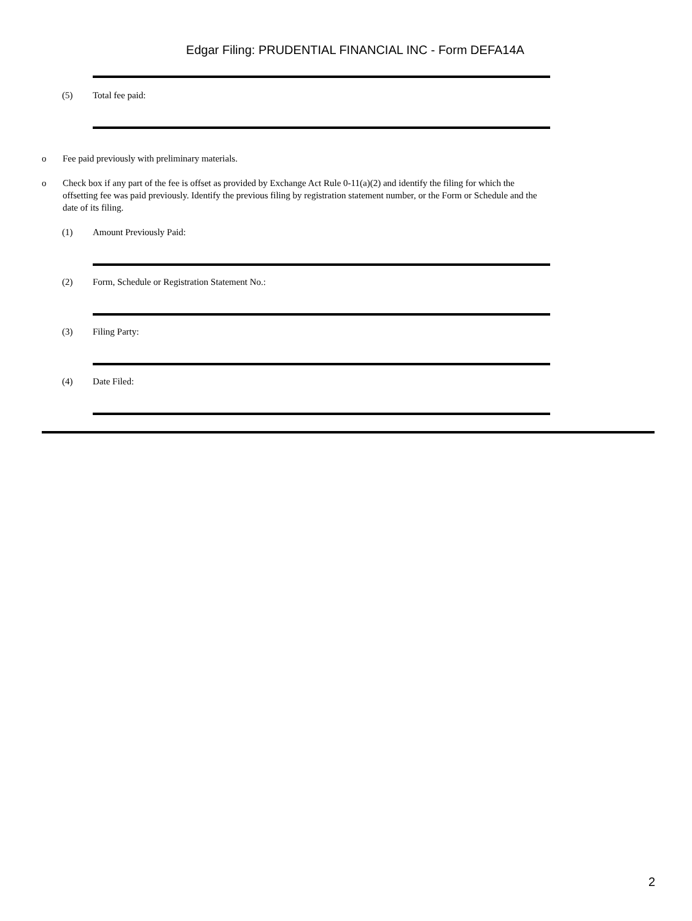Edgar Filing: PRUDENTIAL FINANCIAL INC - Form DEFA14A
(5) Total fee paid:
o Fee paid previously with preliminary materials.
o Check box if any part of the fee is offset as provided by Exchange Act Rule 0-11(a)(2) and identify the filing for which the offsetting fee was paid previously. Identify the previous filing by registration statement number, or the Form or Schedule and the date of its filing.
(1) Amount Previously Paid:
(2) Form, Schedule or Registration Statement No.:
(3) Filing Party:
(4) Date Filed:
2